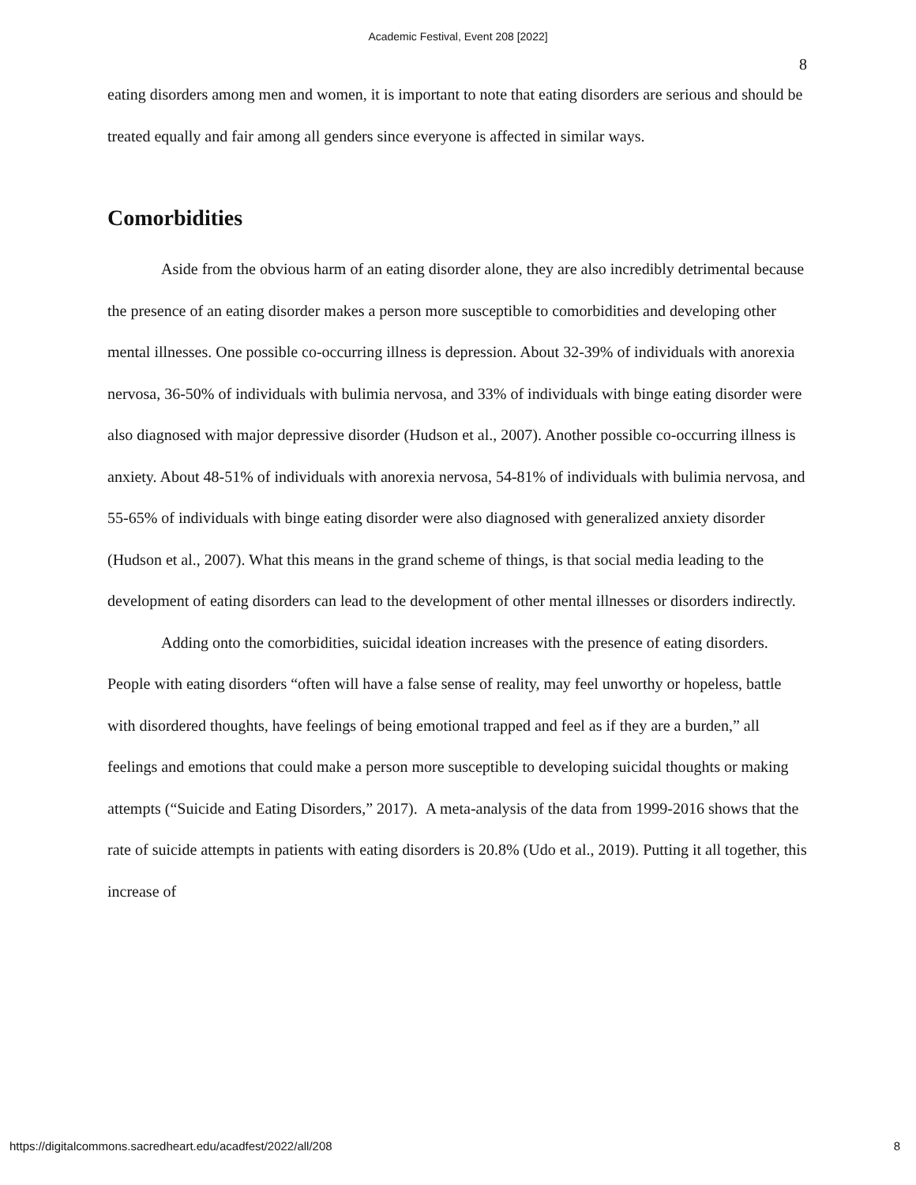Academic Festival, Event 208 [2022]
8
eating disorders among men and women, it is important to note that eating disorders are serious and should be treated equally and fair among all genders since everyone is affected in similar ways.
Comorbidities
Aside from the obvious harm of an eating disorder alone, they are also incredibly detrimental because the presence of an eating disorder makes a person more susceptible to comorbidities and developing other mental illnesses. One possible co-occurring illness is depression. About 32-39% of individuals with anorexia nervosa, 36-50% of individuals with bulimia nervosa, and 33% of individuals with binge eating disorder were also diagnosed with major depressive disorder (Hudson et al., 2007). Another possible co-occurring illness is anxiety. About 48-51% of individuals with anorexia nervosa, 54-81% of individuals with bulimia nervosa, and 55-65% of individuals with binge eating disorder were also diagnosed with generalized anxiety disorder (Hudson et al., 2007). What this means in the grand scheme of things, is that social media leading to the development of eating disorders can lead to the development of other mental illnesses or disorders indirectly.
Adding onto the comorbidities, suicidal ideation increases with the presence of eating disorders. People with eating disorders “often will have a false sense of reality, may feel unworthy or hopeless, battle with disordered thoughts, have feelings of being emotional trapped and feel as if they are a burden,” all feelings and emotions that could make a person more susceptible to developing suicidal thoughts or making attempts (“Suicide and Eating Disorders,” 2017). A meta-analysis of the data from 1999-2016 shows that the rate of suicide attempts in patients with eating disorders is 20.8% (Udo et al., 2019). Putting it all together, this increase of
https://digitalcommons.sacredheart.edu/acadfest/2022/all/208 8